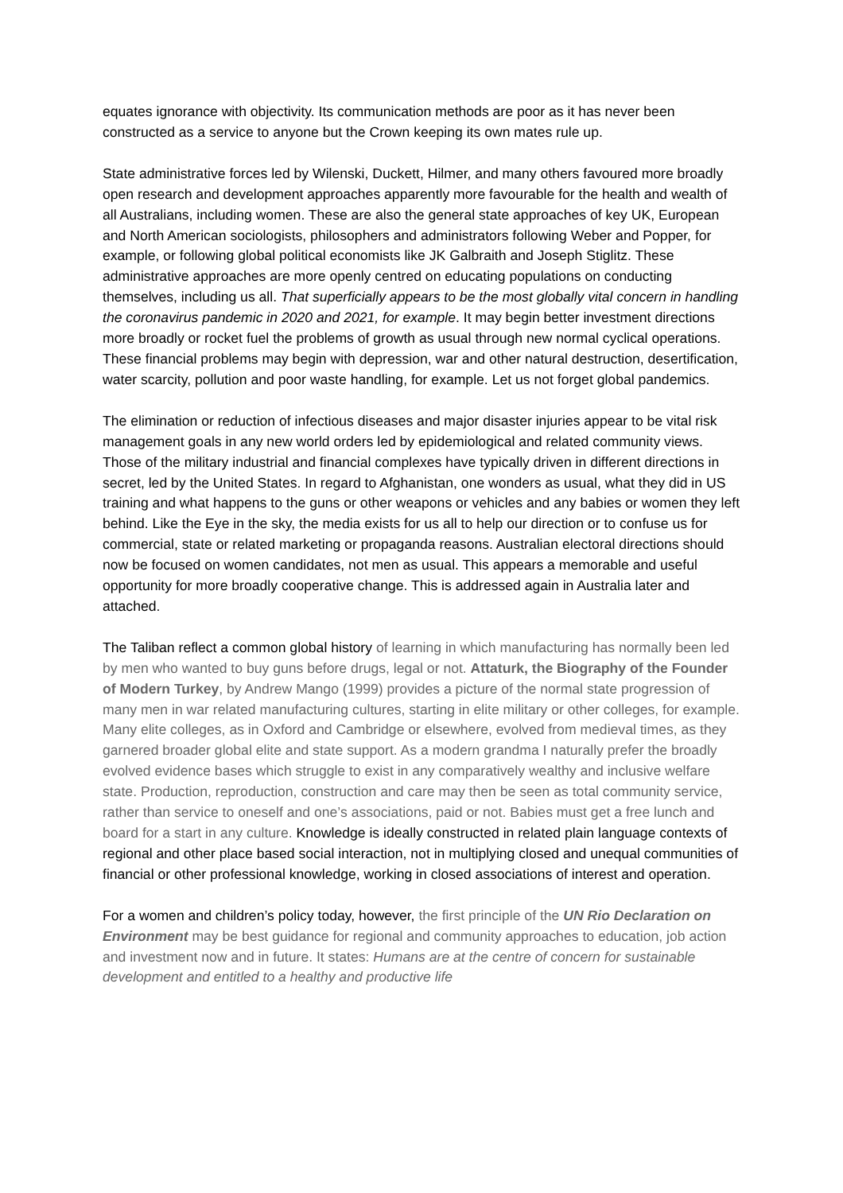equates ignorance with objectivity. Its communication methods are poor as it has never been constructed as a service to anyone but the Crown keeping its own mates rule up.
State administrative forces led by Wilenski, Duckett, Hilmer, and many others favoured more broadly open research and development approaches apparently more favourable for the health and wealth of all Australians, including women. These are also the general state approaches of key UK, European and North American sociologists, philosophers and administrators following Weber and Popper, for example, or following global political economists like JK Galbraith and Joseph Stiglitz. These administrative approaches are more openly centred on educating populations on conducting themselves, including us all. That superficially appears to be the most globally vital concern in handling the coronavirus pandemic in 2020 and 2021, for example. It may begin better investment directions more broadly or rocket fuel the problems of growth as usual through new normal cyclical operations. These financial problems may begin with depression, war and other natural destruction, desertification, water scarcity, pollution and poor waste handling, for example. Let us not forget global pandemics.
The elimination or reduction of infectious diseases and major disaster injuries appear to be vital risk management goals in any new world orders led by epidemiological and related community views. Those of the military industrial and financial complexes have typically driven in different directions in secret, led by the United States. In regard to Afghanistan, one wonders as usual, what they did in US training and what happens to the guns or other weapons or vehicles and any babies or women they left behind. Like the Eye in the sky, the media exists for us all to help our direction or to confuse us for commercial, state or related marketing or propaganda reasons. Australian electoral directions should now be focused on women candidates, not men as usual. This appears a memorable and useful opportunity for more broadly cooperative change. This is addressed again in Australia later and attached.
The Taliban reflect a common global history of learning in which manufacturing has normally been led by men who wanted to buy guns before drugs, legal or not. Attaturk, the Biography of the Founder of Modern Turkey, by Andrew Mango (1999) provides a picture of the normal state progression of many men in war related manufacturing cultures, starting in elite military or other colleges, for example. Many elite colleges, as in Oxford and Cambridge or elsewhere, evolved from medieval times, as they garnered broader global elite and state support. As a modern grandma I naturally prefer the broadly evolved evidence bases which struggle to exist in any comparatively wealthy and inclusive welfare state. Production, reproduction, construction and care may then be seen as total community service, rather than service to oneself and one’s associations, paid or not. Babies must get a free lunch and board for a start in any culture. Knowledge is ideally constructed in related plain language contexts of regional and other place based social interaction, not in multiplying closed and unequal communities of financial or other professional knowledge, working in closed associations of interest and operation.
For a women and children’s policy today, however, the first principle of the UN Rio Declaration on Environment may be best guidance for regional and community approaches to education, job action and investment now and in future. It states: Humans are at the centre of concern for sustainable development and entitled to a healthy and productive life